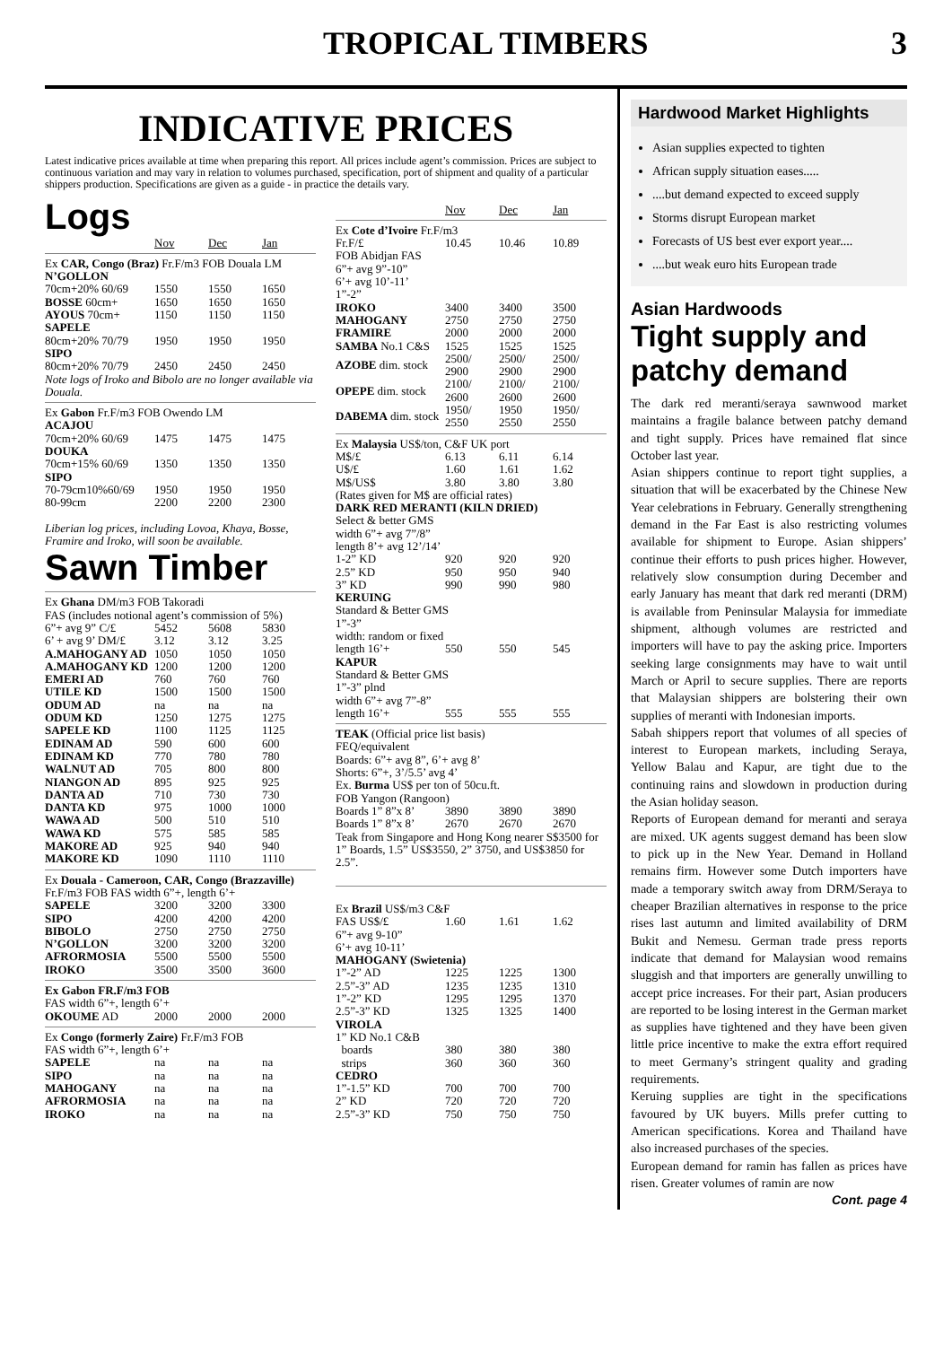TROPICAL TIMBERS 3
INDICATIVE PRICES
Latest indicative prices available at time when preparing this report. All prices include agent’s commission. Prices are subject to continuous variation and may vary in relation to volumes purchased, specification, port of shipment and quality of a particular shippers production. Specifications are given as a guide - in practice the details vary.
Logs
| | Nov | Dec | Jan |
| Ex CAR, Congo (Braz) Fr.F/m3 FOB Douala LM | | | |
| N’GOLLON | | | |
| 70cm+20% 60/69 | 1550 | 1550 | 1650 |
| BOSSE 60cm+ | 1650 | 1650 | 1650 |
| AYOUS 70cm+ | 1150 | 1150 | 1150 |
| SAPELE | | | |
| 80cm+20% 70/79 | 1950 | 1950 | 1950 |
| SIPO | | | |
| 80cm+20% 70/79 | 2450 | 2450 | 2450 |
| Note logs of Iroko and Bibolo are no longer available via Douala. | | | |
| Ex Gabon Fr.F/m3 FOB Owendo LM | | | |
| ACAJOU | | | |
| 70cm+20% 60/69 | 1475 | 1475 | 1475 |
| DOUKA | | | |
| 70cm+15% 60/69 | 1350 | 1350 | 1350 |
| SIPO | | | |
| 70-79cm10%60/69 | 1950 | 1950 | 1950 |
| 80-99cm | 2200 | 2200 | 2300 |
| Liberian log prices, including Lovoa, Khaya, Bosse, Framire and Iroko, will soon be available. | | | |
Sawn Timber
| Ex Ghana DM/m3 FOB Takoradi | | | |
| FAS (includes notional agent’s commission of 5%) | | | |
| 6”+ avg 9” C/£ | 5452 | 5608 | 5830 |
| 6’ + avg 9’ DM/£ | 3.12 | 3.12 | 3.25 |
| A.MAHOGANY AD | 1050 | 1050 | 1050 |
| A.MAHOGANY KD | 1200 | 1200 | 1200 |
| EMERI AD | 760 | 760 | 760 |
| UTILE KD | 1500 | 1500 | 1500 |
| ODUM AD | na | na | na |
| ODUM KD | 1250 | 1275 | 1275 |
| SAPELE KD | 1100 | 1125 | 1125 |
| EDINAM AD | 590 | 600 | 600 |
| EDINAM KD | 770 | 780 | 780 |
| WALNUT AD | 705 | 800 | 800 |
| NIANGON AD | 895 | 925 | 925 |
| DANTA AD | 710 | 730 | 730 |
| DANTA KD | 975 | 1000 | 1000 |
| WAWA AD | 500 | 510 | 510 |
| WAWA KD | 575 | 585 | 585 |
| MAKORE AD | 925 | 940 | 940 |
| MAKORE KD | 1090 | 1110 | 1110 |
| Ex Douala - Cameroon, CAR, Congo (Brazzaville) | | | |
| Fr.F/m3 FOB FAS width 6”+, length 6’+ | | | |
| SAPELE | 3200 | 3200 | 3300 |
| SIPO | 4200 | 4200 | 4200 |
| BIBOLO | 2750 | 2750 | 2750 |
| N’GOLLON | 3200 | 3200 | 3200 |
| AFRORMOSIA | 5500 | 5500 | 5500 |
| IROKO | 3500 | 3500 | 3600 |
| Ex Gabon FR.F/m3 FOB | | | |
| FAS width 6”+, length 6’+ | | | |
| OKOUME AD | 2000 | 2000 | 2000 |
| Ex Congo (formerly Zaire) Fr.F/m3 FOB | | | |
| FAS width 6”+, length 6’+ | | | |
| SAPELE | na | na | na |
| SIPO | na | na | na |
| MAHOGANY | na | na | na |
| AFRORMOSIA | na | na | na |
| IROKO | na | na | na |
| | Nov | Dec | Jan |
| Ex Cote d’Ivoire Fr.F/m3 | | | |
| Fr.F/£ | 10.45 | 10.46 | 10.89 |
| FOB Abidjan FAS 6”+ avg 9”-10” 6’+ avg 10’-11’ 1”-2” | | | |
| IROKO | 3400 | 3400 | 3500 |
| MAHOGANY | 2750 | 2750 | 2750 |
| FRAMIRE | 2000 | 2000 | 2000 |
| SAMBA No.1 C&S | 1525 | 1525 | 1525 |
| AZOBE dim. stock | 2500/ 2900 | 2500/ 2900 | 2500/ 2900 |
| OPEPE dim. stock | 2100/ 2600 | 2100/ 2600 | 2100/ 2600 |
| DABEMA dim. stock | 1950/ 2550 | 1950 2550 | 1950/ 2550 |
| Ex Malaysia US$/ton, C&F UK port | | | |
| M$/£ | 6.13 | 6.11 | 6.14 |
| U$/£ | 1.60 | 1.61 | 1.62 |
| M$/US$ | 3.80 | 3.80 | 3.80 |
| (Rates given for M$ are official rates) | | | |
| DARK RED MERANTI (KILN DRIED) | | | |
| Select & better GMS width 6”+ avg 7”/8” length 8’+ avg 12’/14’ | | | |
| 1-2” KD | 920 | 920 | 920 |
| 2.5” KD | 950 | 950 | 940 |
| 3” KD | 990 | 990 | 980 |
| KERUING Standard & Better GMS 1”-3” width: random or fixed | | | |
| length 16’+ | 550 | 550 | 545 |
| KAPUR Standard & Better GMS 1”-3” plnd width 6”+ avg 7”-8” | | | |
| length 16’+ | 555 | 555 | 555 |
| TEAK (Official price list basis) FEQ/equivalent Boards: 6”+ avg 8”, 6’+ avg 8’ Shorts: 6”+, 3’/5.5’ avg 4’ Ex. Burma US$ per ton of 50cu.ft. FOB Yangon (Rangoon) | | | |
| Boards 1” 8”x 8’ | 3890 | 3890 | 3890 |
| Boards 1” 8”x 8’ | 2670 | 2670 | 2670 |
| Teak from Singapore and Hong Kong nearer S$3500 for 1” Boards, 1.5” US$3550, 2” 3750, and US$3850 for 2.5”. | | | |
| Ex Brazil US$/m3 C&F | | | |
| FAS US$/£ | 1.60 | 1.61 | 1.62 |
| 6”+ avg 9-10” 6’+ avg 10-11’ MAHOGANY (Swietenia) | | | |
| 1”-2” AD | 1225 | 1225 | 1300 |
| 2.5”-3” AD | 1235 | 1235 | 1310 |
| 1”-2” KD | 1295 | 1295 | 1370 |
| 2.5”-3” KD | 1325 | 1325 | 1400 |
| VIROLA 1” KD No.1 C&B | | | |
| boards | 380 | 380 | 380 |
| strips | 360 | 360 | 360 |
| CEDRO | | | |
| 1”-1.5” KD | 700 | 700 | 700 |
| 2” KD | 720 | 720 | 720 |
| 2.5”-3” KD | 750 | 750 | 750 |
Hardwood Market Highlights
Asian supplies expected to tighten
African supply situation eases.....
....but demand expected to exceed supply
Storms disrupt European market
Forecasts of US best ever export year....
....but weak euro hits European trade
Asian Hardwoods
Tight supply and patchy demand
The dark red meranti/seraya sawnwood market maintains a fragile balance between patchy demand and tight supply. Prices have remained flat since October last year.
Asian shippers continue to report tight supplies, a situation that will be exacerbated by the Chinese New Year celebrations in February. Generally strengthening demand in the Far East is also restricting volumes available for shipment to Europe. Asian shippers’ continue their efforts to push prices higher. However, relatively slow consumption during December and early January has meant that dark red meranti (DRM) is available from Peninsular Malaysia for immediate shipment, although volumes are restricted and importers will have to pay the asking price. Importers seeking large consignments may have to wait until March or April to secure supplies. There are reports that Malaysian shippers are bolstering their own supplies of meranti with Indonesian imports.
Sabah shippers report that volumes of all species of interest to European markets, including Seraya, Yellow Balau and Kapur, are tight due to the continuing rains and slowdown in production during the Asian holiday season.
Reports of European demand for meranti and seraya are mixed. UK agents suggest demand has been slow to pick up in the New Year. Demand in Holland remains firm. However some Dutch importers have made a temporary switch away from DRM/Seraya to cheaper Brazilian alternatives in response to the price rises last autumn and limited availability of DRM Bukit and Nemesu. German trade press reports indicate that demand for Malaysian wood remains sluggish and that importers are generally unwilling to accept price increases. For their part, Asian producers are reported to be losing interest in the German market as supplies have tightened and they have been given little price incentive to make the extra effort required to meet Germany’s stringent quality and grading requirements.
Keruing supplies are tight in the specifications favoured by UK buyers. Mills prefer cutting to American specifications. Korea and Thailand have also increased purchases of the species.
European demand for ramin has fallen as prices have risen. Greater volumes of ramin are now
Cont. page 4